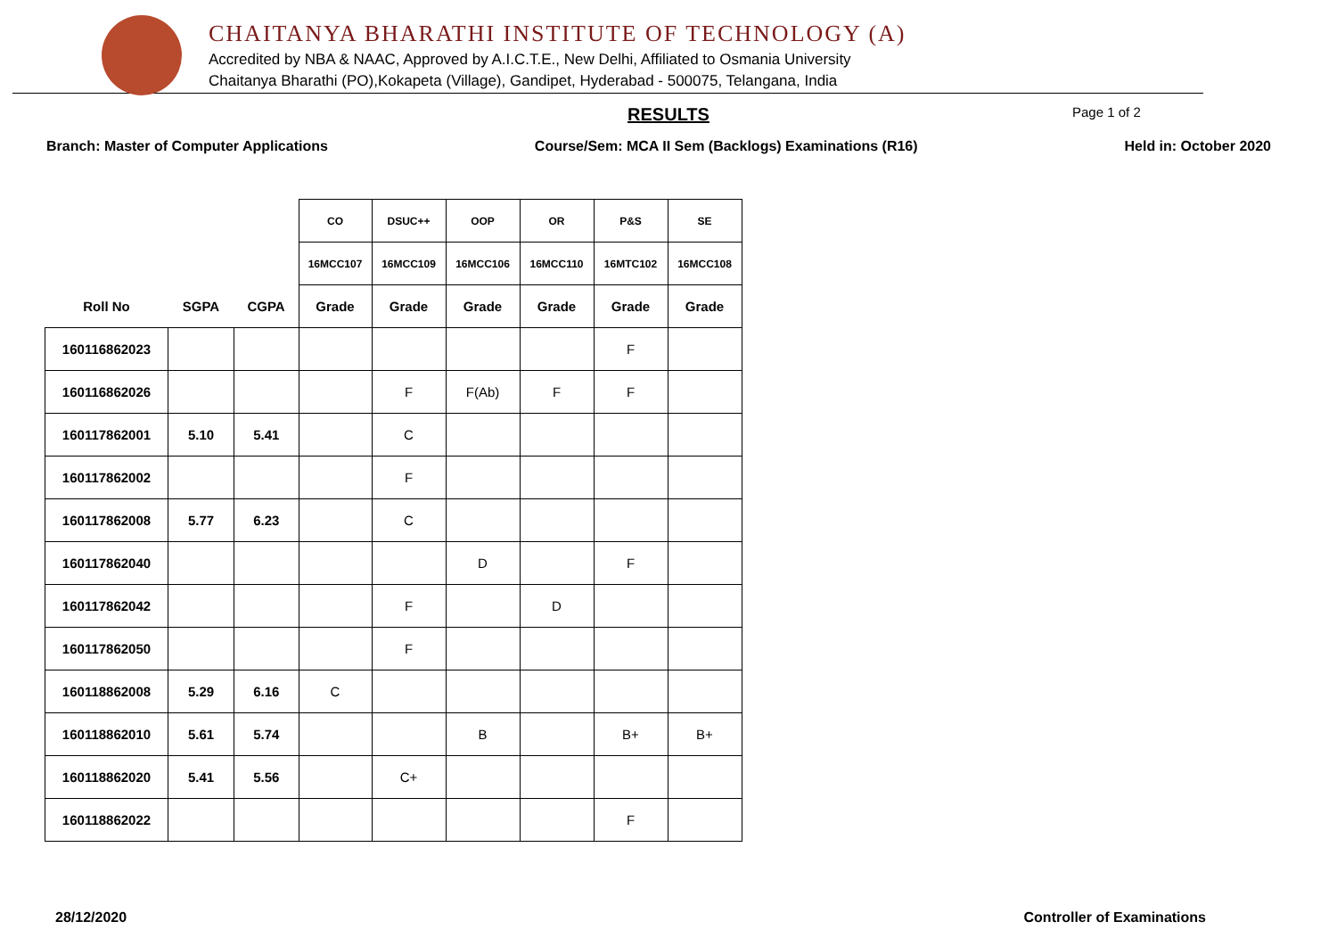CHAITANYA BHARATHI INSTITUTE OF TECHNOLOGY (A)
Accredited by NBA & NAAC, Approved by A.I.C.T.E., New Delhi, Affiliated to Osmania University
Chaitanya Bharathi (PO),Kokapeta (Village), Gandipet, Hyderabad - 500075, Telangana, India
RESULTS Page 1 of 2
Branch: Master of Computer Applications Course/Sem: MCA II Sem (Backlogs) Examinations (R16) Held in: October 2020
| | | | CO | DSUC++ | OOP | OR | P&S | SE |
| | | | 16MCC107 | 16MCC109 | 16MCC106 | 16MCC110 | 16MTC102 | 16MCC108 |
| Roll No | SGPA | CGPA | Grade | Grade | Grade | Grade | Grade | Grade |
| 160116862023 | | | | | | | F | |
| 160116862026 | | | | F | F(Ab) | F | F | |
| 160117862001 | 5.10 | 5.41 | | C | | | | |
| 160117862002 | | | | F | | | | |
| 160117862008 | 5.77 | 6.23 | | C | | | | |
| 160117862040 | | | | | D | | F | |
| 160117862042 | | | | F | | D | | |
| 160117862050 | | | | F | | | | |
| 160118862008 | 5.29 | 6.16 | C | | | | | |
| 160118862010 | 5.61 | 5.74 | | | B | | B+ | B+ |
| 160118862020 | 5.41 | 5.56 | | C+ | | | | |
| 160118862022 | | | | | | | F | |
28/12/2020 Controller of Examinations